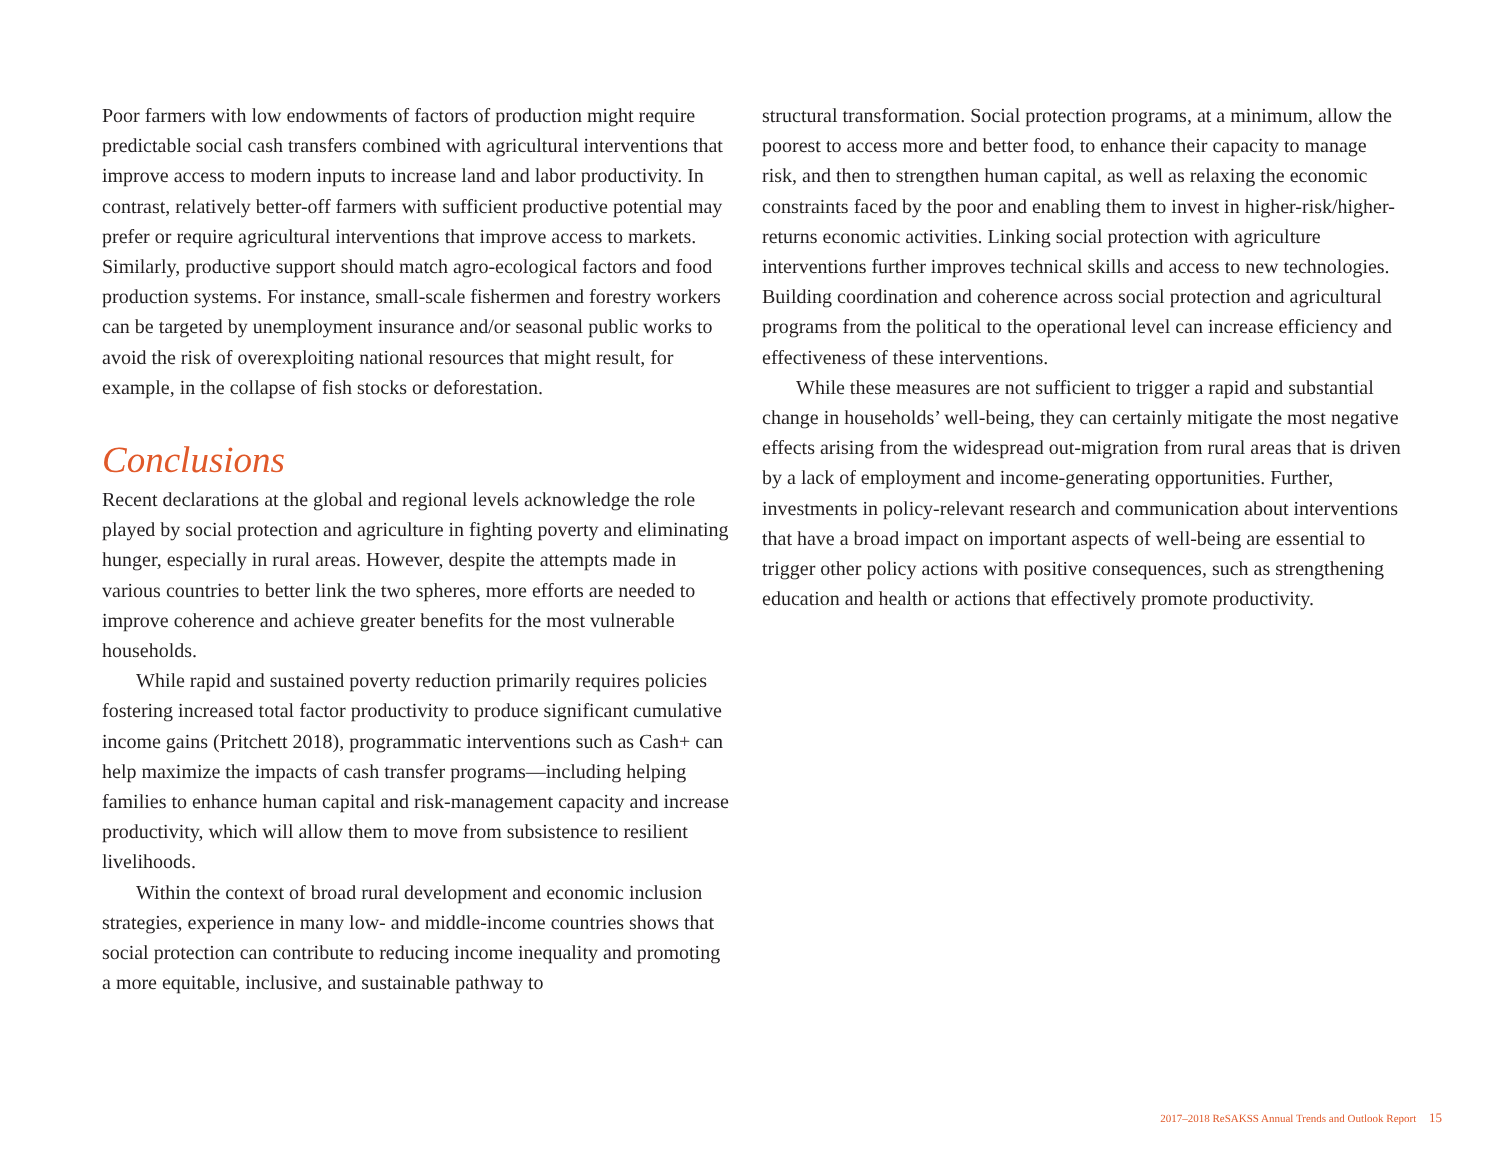Poor farmers with low endowments of factors of production might require predictable social cash transfers combined with agricultural interventions that improve access to modern inputs to increase land and labor productivity. In contrast, relatively better-off farmers with sufficient productive potential may prefer or require agricultural interventions that improve access to markets. Similarly, productive support should match agro-ecological factors and food production systems. For instance, small-scale fishermen and forestry workers can be targeted by unemployment insurance and/or seasonal public works to avoid the risk of overexploiting national resources that might result, for example, in the collapse of fish stocks or deforestation.
Conclusions
Recent declarations at the global and regional levels acknowledge the role played by social protection and agriculture in fighting poverty and eliminating hunger, especially in rural areas. However, despite the attempts made in various countries to better link the two spheres, more efforts are needed to improve coherence and achieve greater benefits for the most vulnerable households.
While rapid and sustained poverty reduction primarily requires policies fostering increased total factor productivity to produce significant cumulative income gains (Pritchett 2018), programmatic interventions such as Cash+ can help maximize the impacts of cash transfer programs—including helping families to enhance human capital and risk-management capacity and increase productivity, which will allow them to move from subsistence to resilient livelihoods.
Within the context of broad rural development and economic inclusion strategies, experience in many low- and middle-income countries shows that social protection can contribute to reducing income inequality and promoting a more equitable, inclusive, and sustainable pathway to
structural transformation. Social protection programs, at a minimum, allow the poorest to access more and better food, to enhance their capacity to manage risk, and then to strengthen human capital, as well as relaxing the economic constraints faced by the poor and enabling them to invest in higher-risk/higher-returns economic activities. Linking social protection with agriculture interventions further improves technical skills and access to new technologies. Building coordination and coherence across social protection and agricultural programs from the political to the operational level can increase efficiency and effectiveness of these interventions.
While these measures are not sufficient to trigger a rapid and substantial change in households’ well-being, they can certainly mitigate the most negative effects arising from the widespread out-migration from rural areas that is driven by a lack of employment and income-generating opportunities. Further, investments in policy-relevant research and communication about interventions that have a broad impact on important aspects of well-being are essential to trigger other policy actions with positive consequences, such as strengthening education and health or actions that effectively promote productivity.
2017–2018 ReSAKSS Annual Trends and Outlook Report 15